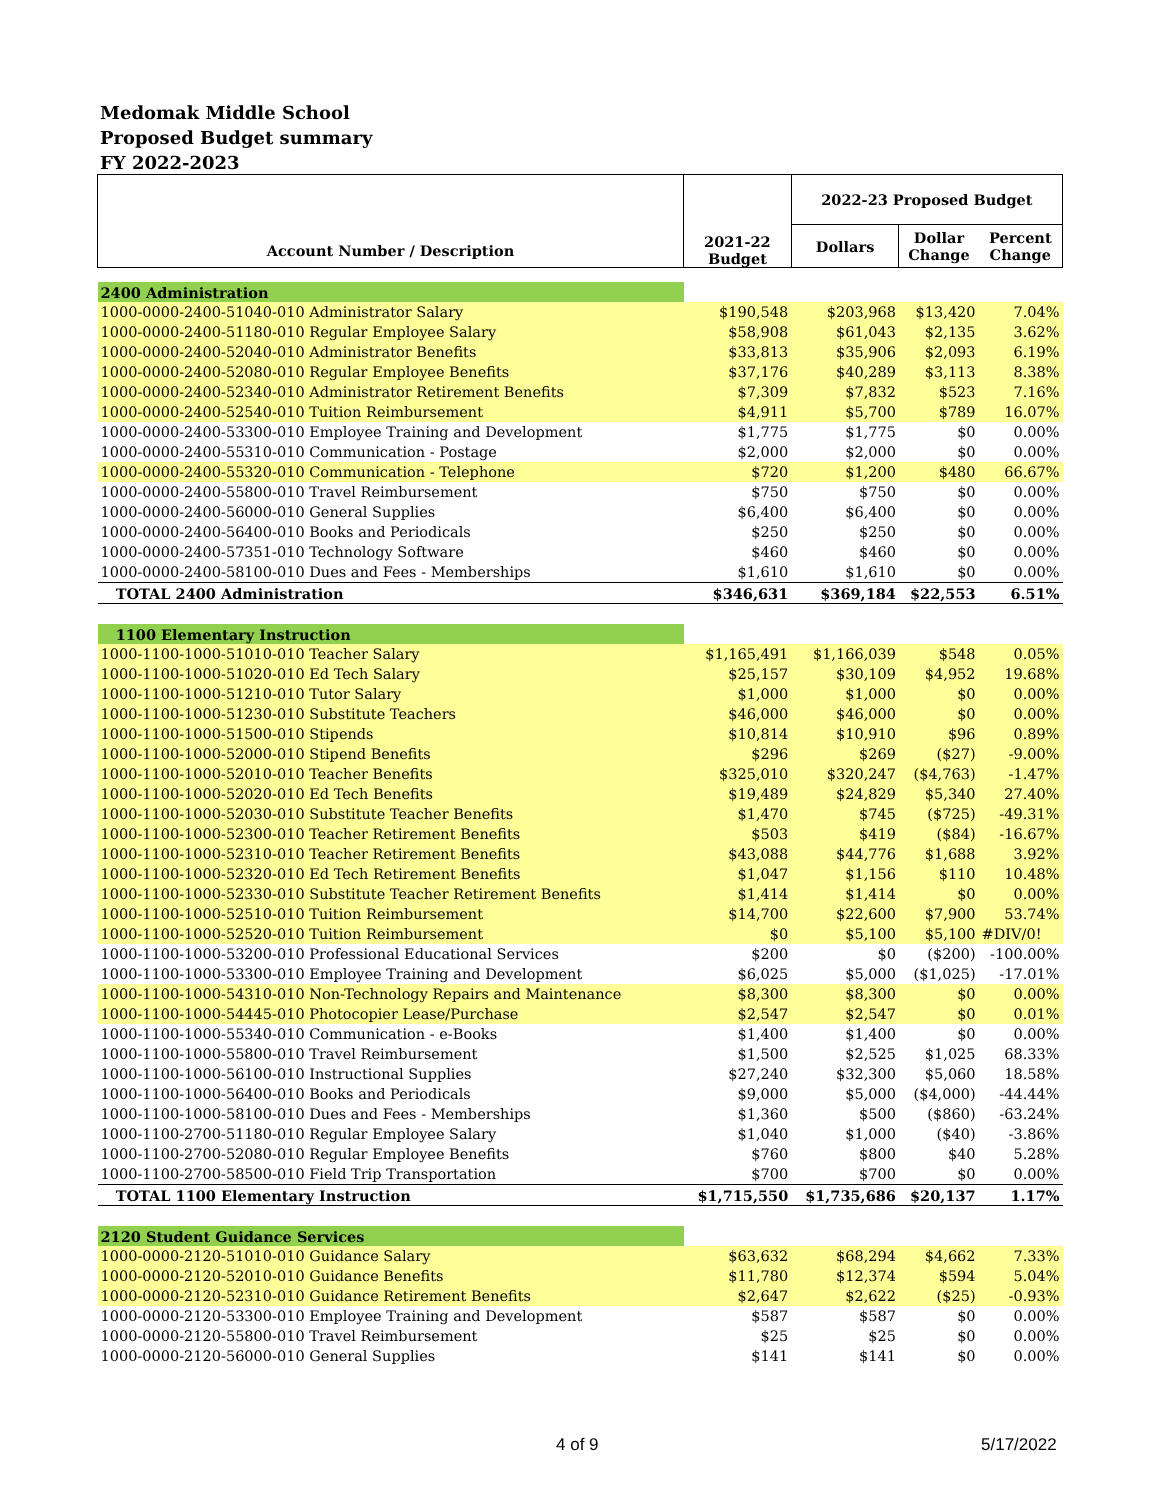Medomak Middle School
Proposed Budget summary
FY 2022-2023
| Account Number / Description | 2021-22 Budget | 2022-23 Proposed Budget | | |
| --- | --- | --- | --- | --- |
| | | Dollars | Dollar Change | Percent Change |
| 2400 Administration | | | | |
| 1000-0000-2400-51040-010 Administrator Salary | $190,548 | $203,968 | $13,420 | 7.04% |
| 1000-0000-2400-51180-010 Regular Employee Salary | $58,908 | $61,043 | $2,135 | 3.62% |
| 1000-0000-2400-52040-010 Administrator Benefits | $33,813 | $35,906 | $2,093 | 6.19% |
| 1000-0000-2400-52080-010 Regular Employee Benefits | $37,176 | $40,289 | $3,113 | 8.38% |
| 1000-0000-2400-52340-010 Administrator Retirement Benefits | $7,309 | $7,832 | $523 | 7.16% |
| 1000-0000-2400-52540-010 Tuition Reimbursement | $4,911 | $5,700 | $789 | 16.07% |
| 1000-0000-2400-53300-010 Employee Training and Development | $1,775 | $1,775 | $0 | 0.00% |
| 1000-0000-2400-55310-010 Communication - Postage | $2,000 | $2,000 | $0 | 0.00% |
| 1000-0000-2400-55320-010 Communication - Telephone | $720 | $1,200 | $480 | 66.67% |
| 1000-0000-2400-55800-010 Travel Reimbursement | $750 | $750 | $0 | 0.00% |
| 1000-0000-2400-56000-010 General Supplies | $6,400 | $6,400 | $0 | 0.00% |
| 1000-0000-2400-56400-010 Books and Periodicals | $250 | $250 | $0 | 0.00% |
| 1000-0000-2400-57351-010 Technology Software | $460 | $460 | $0 | 0.00% |
| 1000-0000-2400-58100-010 Dues and Fees - Memberships | $1,610 | $1,610 | $0 | 0.00% |
| TOTAL 2400 Administration | $346,631 | $369,184 | $22,553 | 6.51% |
| 1100 Elementary Instruction | | | | |
| 1000-1100-1000-51010-010 Teacher Salary | $1,165,491 | $1,166,039 | $548 | 0.05% |
| 1000-1100-1000-51020-010 Ed Tech Salary | $25,157 | $30,109 | $4,952 | 19.68% |
| 1000-1100-1000-51210-010 Tutor Salary | $1,000 | $1,000 | $0 | 0.00% |
| 1000-1100-1000-51230-010 Substitute Teachers | $46,000 | $46,000 | $0 | 0.00% |
| 1000-1100-1000-51500-010 Stipends | $10,814 | $10,910 | $96 | 0.89% |
| 1000-1100-1000-52000-010 Stipend Benefits | $296 | $269 | ($27) | -9.00% |
| 1000-1100-1000-52010-010 Teacher Benefits | $325,010 | $320,247 | ($4,763) | -1.47% |
| 1000-1100-1000-52020-010 Ed Tech Benefits | $19,489 | $24,829 | $5,340 | 27.40% |
| 1000-1100-1000-52030-010 Substitute Teacher Benefits | $1,470 | $745 | ($725) | -49.31% |
| 1000-1100-1000-52300-010 Teacher Retirement Benefits | $503 | $419 | ($84) | -16.67% |
| 1000-1100-1000-52310-010 Teacher Retirement Benefits | $43,088 | $44,776 | $1,688 | 3.92% |
| 1000-1100-1000-52320-010 Ed Tech Retirement Benefits | $1,047 | $1,156 | $110 | 10.48% |
| 1000-1100-1000-52330-010 Substitute Teacher Retirement Benefits | $1,414 | $1,414 | $0 | 0.00% |
| 1000-1100-1000-52510-010 Tuition Reimbursement | $14,700 | $22,600 | $7,900 | 53.74% |
| 1000-1100-1000-52520-010 Tuition Reimbursement | $0 | $5,100 | $5,100 | #DIV/0! |
| 1000-1100-1000-53200-010 Professional Educational Services | $200 | $0 | ($200) | -100.00% |
| 1000-1100-1000-53300-010 Employee Training and Development | $6,025 | $5,000 | ($1,025) | -17.01% |
| 1000-1100-1000-54310-010 Non-Technology Repairs and Maintenance | $8,300 | $8,300 | $0 | 0.00% |
| 1000-1100-1000-54445-010 Photocopier Lease/Purchase | $2,547 | $2,547 | $0 | 0.01% |
| 1000-1100-1000-55340-010 Communication - e-Books | $1,400 | $1,400 | $0 | 0.00% |
| 1000-1100-1000-55800-010 Travel Reimbursement | $1,500 | $2,525 | $1,025 | 68.33% |
| 1000-1100-1000-56100-010 Instructional Supplies | $27,240 | $32,300 | $5,060 | 18.58% |
| 1000-1100-1000-56400-010 Books and Periodicals | $9,000 | $5,000 | ($4,000) | -44.44% |
| 1000-1100-1000-58100-010 Dues and Fees - Memberships | $1,360 | $500 | ($860) | -63.24% |
| 1000-1100-2700-51180-010 Regular Employee Salary | $1,040 | $1,000 | ($40) | -3.86% |
| 1000-1100-2700-52080-010 Regular Employee Benefits | $760 | $800 | $40 | 5.28% |
| 1000-1100-2700-58500-010 Field Trip Transportation | $700 | $700 | $0 | 0.00% |
| TOTAL 1100 Elementary Instruction | $1,715,550 | $1,735,686 | $20,137 | 1.17% |
| 2120 Student Guidance Services | | | | |
| 1000-0000-2120-51010-010 Guidance Salary | $63,632 | $68,294 | $4,662 | 7.33% |
| 1000-0000-2120-52010-010 Guidance Benefits | $11,780 | $12,374 | $594 | 5.04% |
| 1000-0000-2120-52310-010 Guidance Retirement Benefits | $2,647 | $2,622 | ($25) | -0.93% |
| 1000-0000-2120-53300-010 Employee Training and Development | $587 | $587 | $0 | 0.00% |
| 1000-0000-2120-55800-010 Travel Reimbursement | $25 | $25 | $0 | 0.00% |
| 1000-0000-2120-56000-010 General Supplies | $141 | $141 | $0 | 0.00% |
4 of 9 5/17/2022